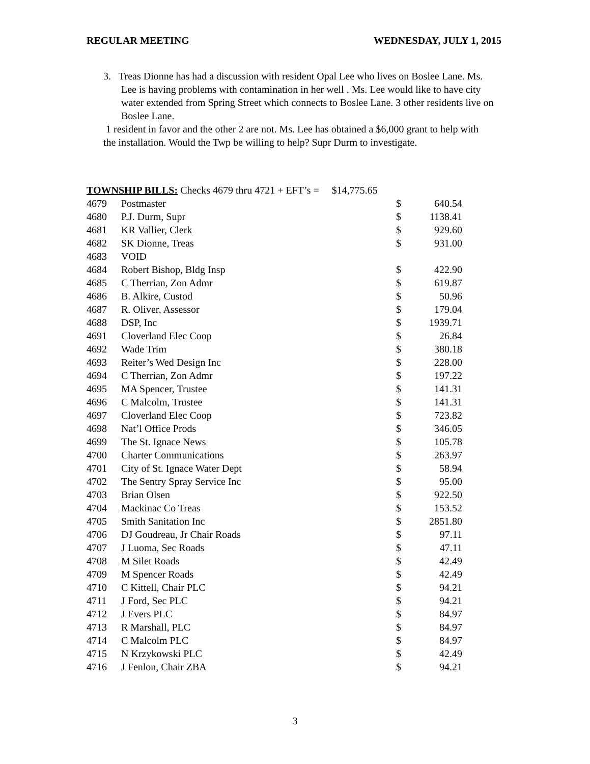REGULAR MEETING WEDNESDAY, JULY 1, 2015
3. Treas Dionne has had a discussion with resident Opal Lee who lives on Boslee Lane. Ms. Lee is having problems with contamination in her well . Ms. Lee would like to have city water extended from Spring Street which connects to Boslee Lane. 3 other residents live on Boslee Lane.
1 resident in favor and the other 2 are not. Ms. Lee has obtained a $6,000 grant to help with the installation. Would the Twp be willing to help? Supr Durm to investigate.
TOWNSHIP BILLS: Checks 4679 thru 4721 + EFT’s = $14,775.65
| 4679 | Postmaster | $ | 640.54 |
| 4680 | P.J. Durm, Supr | $ | 1138.41 |
| 4681 | KR Vallier, Clerk | $ | 929.60 |
| 4682 | SK Dionne, Treas | $ | 931.00 |
| 4683 | VOID | | |
| 4684 | Robert Bishop, Bldg Insp | $ | 422.90 |
| 4685 | C Therrian, Zon Admr | $ | 619.87 |
| 4686 | B. Alkire, Custod | $ | 50.96 |
| 4687 | R. Oliver, Assessor | $ | 179.04 |
| 4688 | DSP, Inc | $ | 1939.71 |
| 4691 | Cloverland Elec Coop | $ | 26.84 |
| 4692 | Wade Trim | $ | 380.18 |
| 4693 | Reiter’s Wed Design Inc | $ | 228.00 |
| 4694 | C Therrian, Zon Admr | $ | 197.22 |
| 4695 | MA Spencer, Trustee | $ | 141.31 |
| 4696 | C Malcolm, Trustee | $ | 141.31 |
| 4697 | Cloverland Elec Coop | $ | 723.82 |
| 4698 | Nat’l Office Prods | $ | 346.05 |
| 4699 | The St. Ignace News | $ | 105.78 |
| 4700 | Charter Communications | $ | 263.97 |
| 4701 | City of St. Ignace Water Dept | $ | 58.94 |
| 4702 | The Sentry Spray Service Inc | $ | 95.00 |
| 4703 | Brian Olsen | $ | 922.50 |
| 4704 | Mackinac Co Treas | $ | 153.52 |
| 4705 | Smith Sanitation Inc | $ | 2851.80 |
| 4706 | DJ Goudreau, Jr Chair Roads | $ | 97.11 |
| 4707 | J Luoma, Sec Roads | $ | 47.11 |
| 4708 | M Silet Roads | $ | 42.49 |
| 4709 | M Spencer Roads | $ | 42.49 |
| 4710 | C Kittell, Chair PLC | $ | 94.21 |
| 4711 | J Ford, Sec PLC | $ | 94.21 |
| 4712 | J Evers PLC | $ | 84.97 |
| 4713 | R Marshall, PLC | $ | 84.97 |
| 4714 | C Malcolm PLC | $ | 84.97 |
| 4715 | N Krzykowski PLC | $ | 42.49 |
| 4716 | J Fenlon, Chair ZBA | $ | 94.21 |
3